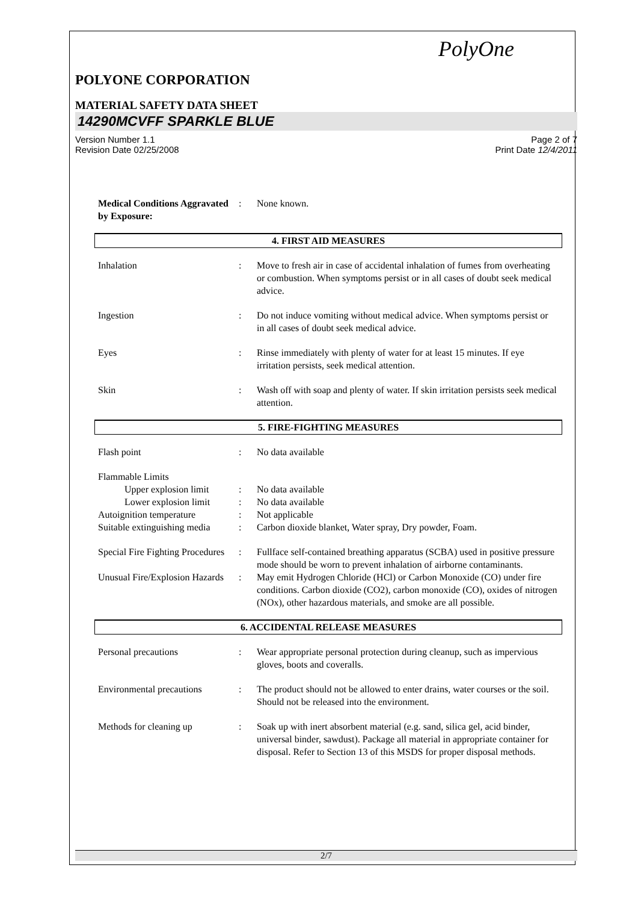PolyOne
POLYONE CORPORATION
MATERIAL SAFETY DATA SHEET
14290MCVFF SPARKLE BLUE
Version Number 1.1
Revision Date 02/25/2008
Page 2 of 7
Print Date 12/4/2011
Medical Conditions Aggravated by Exposure:
: None known.
4. FIRST AID MEASURES
Inhalation : Move to fresh air in case of accidental inhalation of fumes from overheating or combustion. When symptoms persist or in all cases of doubt seek medical advice.
Ingestion : Do not induce vomiting without medical advice. When symptoms persist or in all cases of doubt seek medical advice.
Eyes : Rinse immediately with plenty of water for at least 15 minutes. If eye irritation persists, seek medical attention.
Skin : Wash off with soap and plenty of water. If skin irritation persists seek medical attention.
5. FIRE-FIGHTING MEASURES
Flash point : No data available
Flammable Limits
Upper explosion limit
: No data available
Lower explosion limit
: No data available
Autoignition temperature : Not applicable
Suitable extinguishing media
: Carbon dioxide blanket, Water spray, Dry powder, Foam.
Special Fire Fighting Procedures
: Fullface self-contained breathing apparatus (SCBA) used in positive pressure mode should be worn to prevent inhalation of airborne contaminants.
Unusual Fire/Explosion Hazards
: May emit Hydrogen Chloride (HCl) or Carbon Monoxide (CO) under fire conditions. Carbon dioxide (CO2), carbon monoxide (CO), oxides of nitrogen (NOx), other hazardous materials, and smoke are all possible.
6. ACCIDENTAL RELEASE MEASURES
Personal precautions : Wear appropriate personal protection during cleanup, such as impervious gloves, boots and coveralls.
Environmental precautions
: The product should not be allowed to enter drains, water courses or the soil. Should not be released into the environment.
Methods for cleaning up : Soak up with inert absorbent material (e.g. sand, silica gel, acid binder, universal binder, sawdust). Package all material in appropriate container for disposal. Refer to Section 13 of this MSDS for proper disposal methods.
2/7